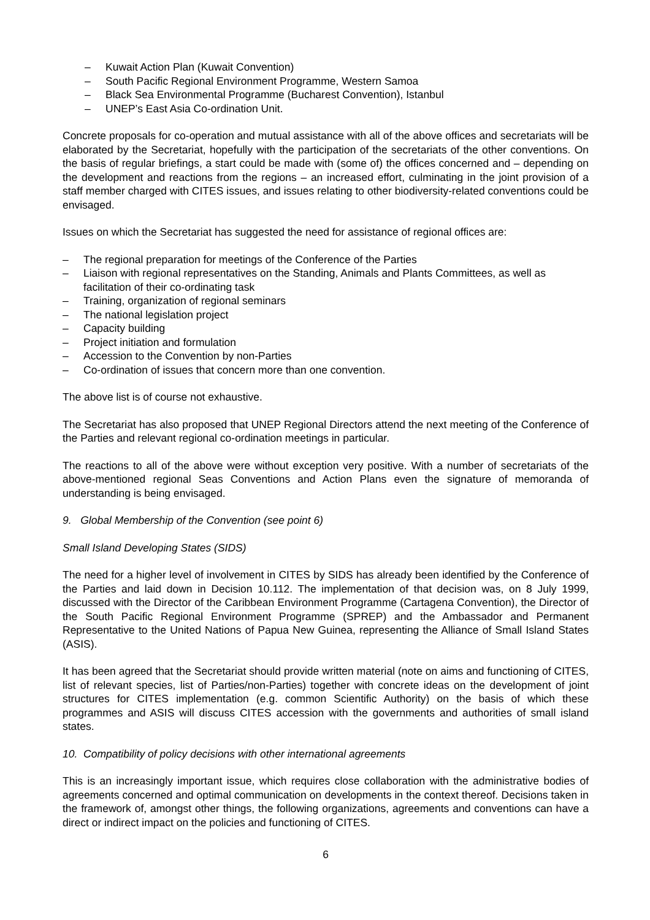– Kuwait Action Plan (Kuwait Convention)
– South Pacific Regional Environment Programme, Western Samoa
– Black Sea Environmental Programme (Bucharest Convention), Istanbul
– UNEP’s East Asia Co-ordination Unit.
Concrete proposals for co-operation and mutual assistance with all of the above offices and secretariats will be elaborated by the Secretariat, hopefully with the participation of the secretariats of the other conventions. On the basis of regular briefings, a start could be made with (some of) the offices concerned and – depending on the development and reactions from the regions – an increased effort, culminating in the joint provision of a staff member charged with CITES issues, and issues relating to other biodiversity-related conventions could be envisaged.
Issues on which the Secretariat has suggested the need for assistance of regional offices are:
– The regional preparation for meetings of the Conference of the Parties
– Liaison with regional representatives on the Standing, Animals and Plants Committees, as well as facilitation of their co-ordinating task
– Training, organization of regional seminars
– The national legislation project
– Capacity building
– Project initiation and formulation
– Accession to the Convention by non-Parties
– Co-ordination of issues that concern more than one convention.
The above list is of course not exhaustive.
The Secretariat has also proposed that UNEP Regional Directors attend the next meeting of the Conference of the Parties and relevant regional co-ordination meetings in particular.
The reactions to all of the above were without exception very positive. With a number of secretariats of the above-mentioned regional Seas Conventions and Action Plans even the signature of memoranda of understanding is being envisaged.
9. Global Membership of the Convention (see point 6)
Small Island Developing States (SIDS)
The need for a higher level of involvement in CITES by SIDS has already been identified by the Conference of the Parties and laid down in Decision 10.112. The implementation of that decision was, on 8 July 1999, discussed with the Director of the Caribbean Environment Programme (Cartagena Convention), the Director of the South Pacific Regional Environment Programme (SPREP) and the Ambassador and Permanent Representative to the United Nations of Papua New Guinea, representing the Alliance of Small Island States (ASIS).
It has been agreed that the Secretariat should provide written material (note on aims and functioning of CITES, list of relevant species, list of Parties/non-Parties) together with concrete ideas on the development of joint structures for CITES implementation (e.g. common Scientific Authority) on the basis of which these programmes and ASIS will discuss CITES accession with the governments and authorities of small island states.
10. Compatibility of policy decisions with other international agreements
This is an increasingly important issue, which requires close collaboration with the administrative bodies of agreements concerned and optimal communication on developments in the context thereof. Decisions taken in the framework of, amongst other things, the following organizations, agreements and conventions can have a direct or indirect impact on the policies and functioning of CITES.
6